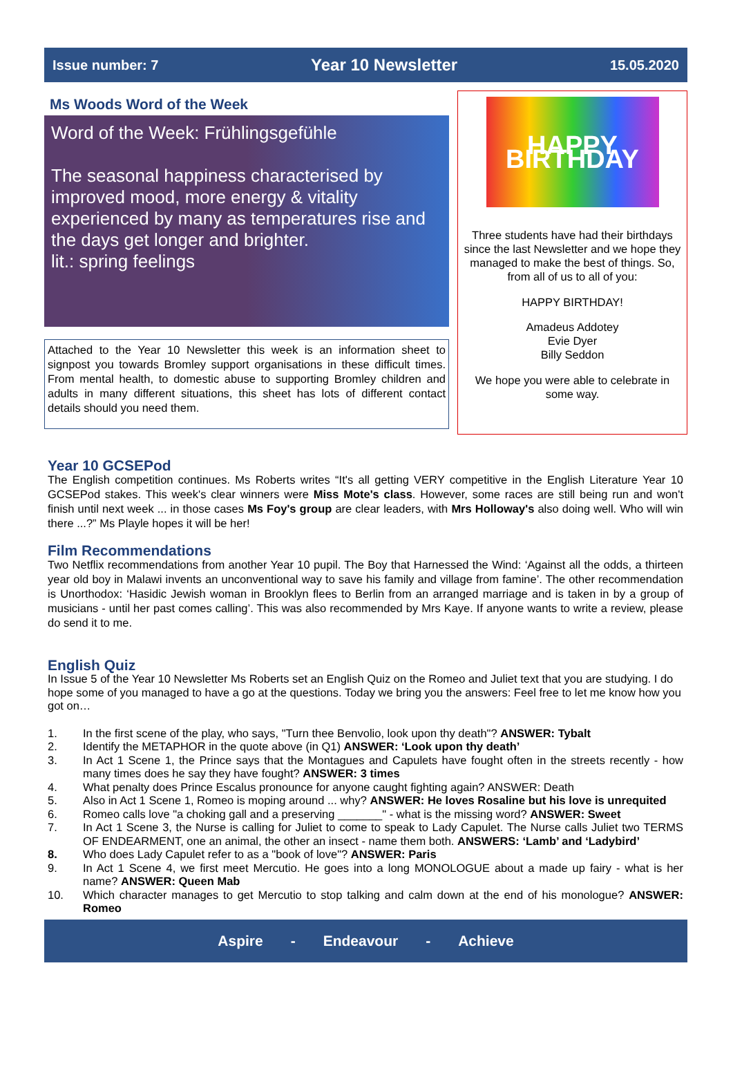Issue number: 7 Year 10 Newsletter 15.05.2020
Ms Woods Word of the Week
Word of the Week: Frühlingsgefühle
The seasonal happiness characterised by improved mood, more energy & vitality experienced by many as temperatures rise and the days get longer and brighter.
lit.: spring feelings
Attached to the Year 10 Newsletter this week is an information sheet to signpost you towards Bromley support organisations in these difficult times. From mental health, to domestic abuse to supporting Bromley children and adults in many different situations, this sheet has lots of different contact details should you need them.
HAPPY BIRTHDAY
Three students have had their birthdays since the last Newsletter and we hope they managed to make the best of things. So, from all of us to all of you:
HAPPY BIRTHDAY!
Amadeus Addotey
Evie Dyer
Billy Seddon
We hope you were able to celebrate in some way.
Year 10 GCSEPod
The English competition continues. Ms Roberts writes “It's all getting VERY competitive in the English Literature Year 10 GCSEPod stakes. This week's clear winners were Miss Mote's class. However, some races are still being run and won't finish until next week ... in those cases Ms Foy's group are clear leaders, with Mrs Holloway's also doing well. Who will win there ...?” Ms Playle hopes it will be her!
Film Recommendations
Two Netflix recommendations from another Year 10 pupil. The Boy that Harnessed the Wind: ‘Against all the odds, a thirteen year old boy in Malawi invents an unconventional way to save his family and village from famine’. The other recommendation is Unorthodox: ‘Hasidic Jewish woman in Brooklyn flees to Berlin from an arranged marriage and is taken in by a group of musicians - until her past comes calling’. This was also recommended by Mrs Kaye. If anyone wants to write a review, please do send it to me.
English Quiz
In Issue 5 of the Year 10 Newsletter Ms Roberts set an English Quiz on the Romeo and Juliet text that you are studying. I do hope some of you managed to have a go at the questions. Today we bring you the answers: Feel free to let me know how you got on…
1. In the first scene of the play, who says, "Turn thee Benvolio, look upon thy death"? ANSWER: Tybalt
2. Identify the METAPHOR in the quote above (in Q1) ANSWER: ‘Look upon thy death’
3. In Act 1 Scene 1, the Prince says that the Montagues and Capulets have fought often in the streets recently - how many times does he say they have fought? ANSWER: 3 times
4. What penalty does Prince Escalus pronounce for anyone caught fighting again? ANSWER: Death
5. Also in Act 1 Scene 1, Romeo is moping around ... why? ANSWER: He loves Rosaline but his love is unrequited
6. Romeo calls love "a choking gall and a preserving _______" - what is the missing word? ANSWER: Sweet
7. In Act 1 Scene 3, the Nurse is calling for Juliet to come to speak to Lady Capulet. The Nurse calls Juliet two TERMS OF ENDEARMENT, one an animal, the other an insect - name them both. ANSWERS: ‘Lamb’ and ‘Ladybird’
8. Who does Lady Capulet refer to as a "book of love"? ANSWER: Paris
9. In Act 1 Scene 4, we first meet Mercutio. He goes into a long MONOLOGUE about a made up fairy - what is her name? ANSWER: Queen Mab
10. Which character manages to get Mercutio to stop talking and calm down at the end of his monologue? ANSWER: Romeo
Aspire - Endeavour - Achieve